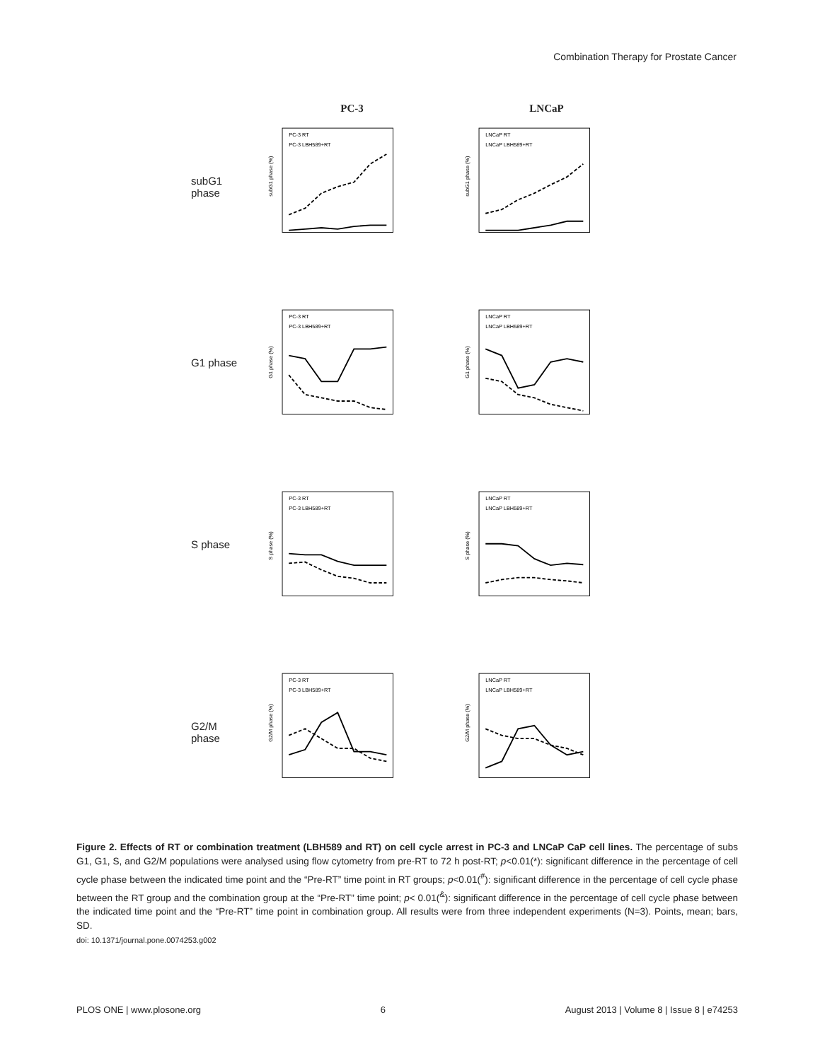Combination Therapy for Prostate Cancer
PC-3 LNCaP
subG1
phase
PC-3 RT
PC-3 LBH589+RT
subG1 phase (%)
LNCaP RT
LNCaP LBH589+RT
subG1 phase (%)
G1 phase
PC-3 RT
PC-3 LBH589+RT
G1 phase (%)
LNCaP RT
LNCaP LBH589+RT
G1 phase (%)
S phase
PC-3 RT
PC-3 LBH589+RT
S phase (%)
LNCaP RT
LNCaP LBH589+RT
S phase (%)
G2/M
phase
PC-3 RT
PC-3 LBH589+RT
G2/M phase (%)
LNCaP RT
LNCaP LBH589+RT
G2/M phase (%)
Figure 2. Effects of RT or combination treatment (LBH589 and RT) on cell cycle arrest in PC-3 and LNCaP CaP cell lines. The percentage of subs G1, G1, S, and G2/M populations were analysed using flow cytometry from pre-RT to 72 h post-RT; p<0.01(*): significant difference in the percentage of cell cycle phase between the indicated time point and the “Pre-RT” time point in RT groups; p<0.01(<sup>#</sup>): significant difference in the percentage of cell cycle phase between the RT group and the combination group at the “Pre-RT” time point; p< 0.01(<sup>&</sup>): significant difference in the percentage of cell cycle phase between the indicated time point and the “Pre-RT” time point in combination group. All results were from three independent experiments (N=3). Points, mean; bars, SD.
doi: 10.1371/journal.pone.0074253.g002
PLOS ONE | www.plosone.org 6 August 2013 | Volume 8 | Issue 8 | e74253